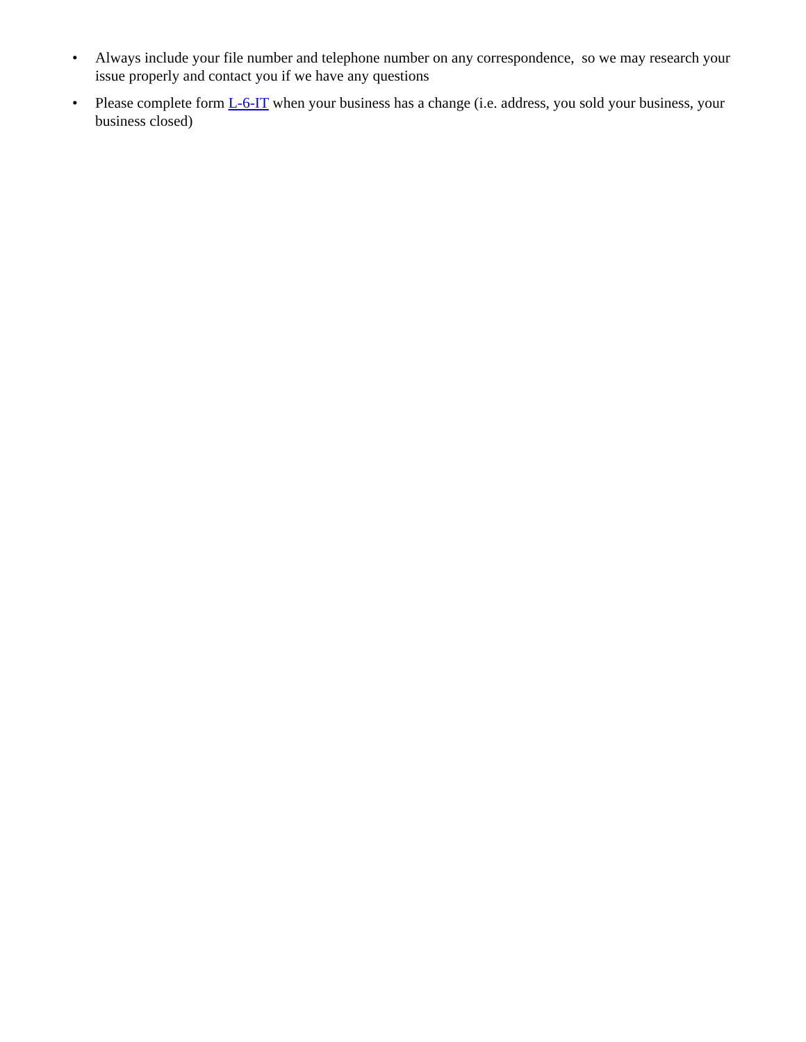• Always include your file number and telephone number on any correspondence, so we may research your issue properly and contact you if we have any questions
• Please complete form L-6-IT when your business has a change (i.e. address, you sold your business, your business closed)